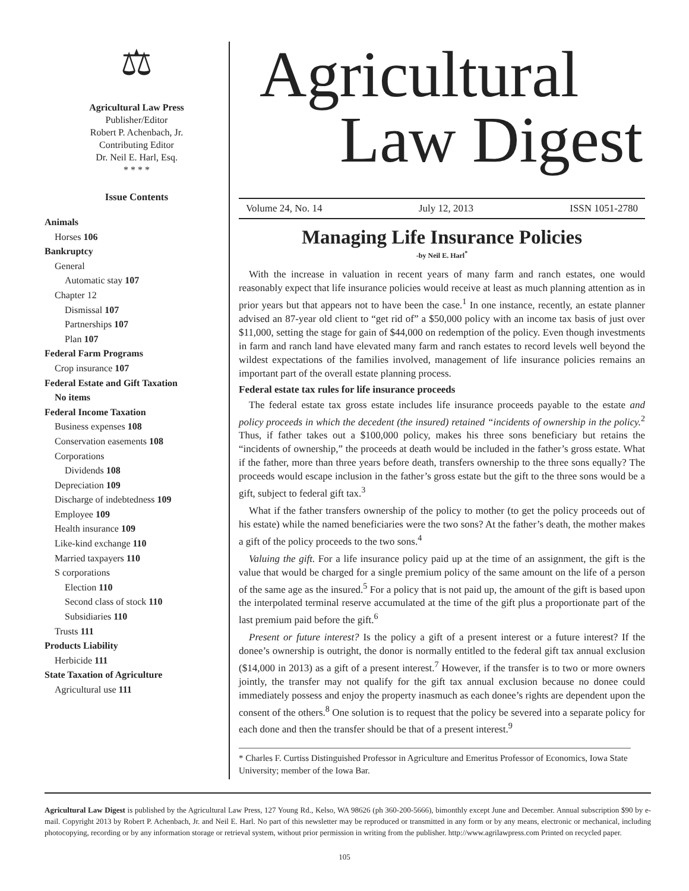⚖
Agricultural Law Press
Publisher/Editor
Robert P. Achenbach, Jr.
Contributing Editor
Dr. Neil E. Harl, Esq.
* * * *
Issue Contents
Animals
Horses 106
Bankruptcy
General
Automatic stay 107
Chapter 12
Dismissal 107
Partnerships 107
Plan 107
Federal Farm Programs
Crop insurance 107
Federal Estate and Gift Taxation
No items
Federal Income Taxation
Business expenses 108
Conservation easements 108
Corporations
Dividends 108
Depreciation 109
Discharge of indebtedness 109
Employee 109
Health insurance 109
Like-kind exchange 110
Married taxpayers 110
S corporations
Election 110
Second class of stock 110
Subsidiaries 110
Trusts 111
Products Liability
Herbicide 111
State Taxation of Agriculture
Agricultural use 111
Agricultural
Law Digest
Volume 24, No. 14 July 12, 2013 ISSN 1051-2780
Managing Life Insurance Policies
-by Neil E. Harl<sup>*</sup>
With the increase in valuation in recent years of many farm and ranch estates, one would reasonably expect that life insurance policies would receive at least as much planning attention as in prior years but that appears not to have been the case.<sup>1</sup> In one instance, recently, an estate planner advised an 87-year old client to “get rid of” a $50,000 policy with an income tax basis of just over $11,000, setting the stage for gain of $44,000 on redemption of the policy. Even though investments in farm and ranch land have elevated many farm and ranch estates to record levels well beyond the wildest expectations of the families involved, management of life insurance policies remains an important part of the overall estate planning process.
Federal estate tax rules for life insurance proceeds
The federal estate tax gross estate includes life insurance proceeds payable to the estate and policy proceeds in which the decedent (the insured) retained “incidents of ownership in the policy.<sup>2</sup> Thus, if father takes out a $100,000 policy, makes his three sons beneficiary but retains the “incidents of ownership,” the proceeds at death would be included in the father’s gross estate. What if the father, more than three years before death, transfers ownership to the three sons equally? The proceeds would escape inclusion in the father’s gross estate but the gift to the three sons would be a gift, subject to federal gift tax.<sup>3</sup>
What if the father transfers ownership of the policy to mother (to get the policy proceeds out of his estate) while the named beneficiaries were the two sons? At the father’s death, the mother makes a gift of the policy proceeds to the two sons.<sup>4</sup>
Valuing the gift. For a life insurance policy paid up at the time of an assignment, the gift is the value that would be charged for a single premium policy of the same amount on the life of a person of the same age as the insured.<sup>5</sup> For a policy that is not paid up, the amount of the gift is based upon the interpolated terminal reserve accumulated at the time of the gift plus a proportionate part of the last premium paid before the gift.<sup>6</sup>
Present or future interest? Is the policy a gift of a present interest or a future interest? If the donee’s ownership is outright, the donor is normally entitled to the federal gift tax annual exclusion ($14,000 in 2013) as a gift of a present interest.<sup>7</sup> However, if the transfer is to two or more owners jointly, the transfer may not qualify for the gift tax annual exclusion because no donee could immediately possess and enjoy the property inasmuch as each donee’s rights are dependent upon the consent of the others.<sup>8</sup> One solution is to request that the policy be severed into a separate policy for each done and then the transfer should be that of a present interest.<sup>9</sup>
* Charles F. Curtiss Distinguished Professor in Agriculture and Emeritus Professor of Economics, Iowa State University; member of the Iowa Bar.
Agricultural Law Digest is published by the Agricultural Law Press, 127 Young Rd., Kelso, WA 98626 (ph 360-200-5666), bimonthly except June and December. Annual subscription $90 by e-mail. Copyright 2013 by Robert P. Achenbach, Jr. and Neil E. Harl. No part of this newsletter may be reproduced or transmitted in any form or by any means, electronic or mechanical, including photocopying, recording or by any information storage or retrieval system, without prior permission in writing from the publisher. http://www.agrilawpress.com Printed on recycled paper.
105